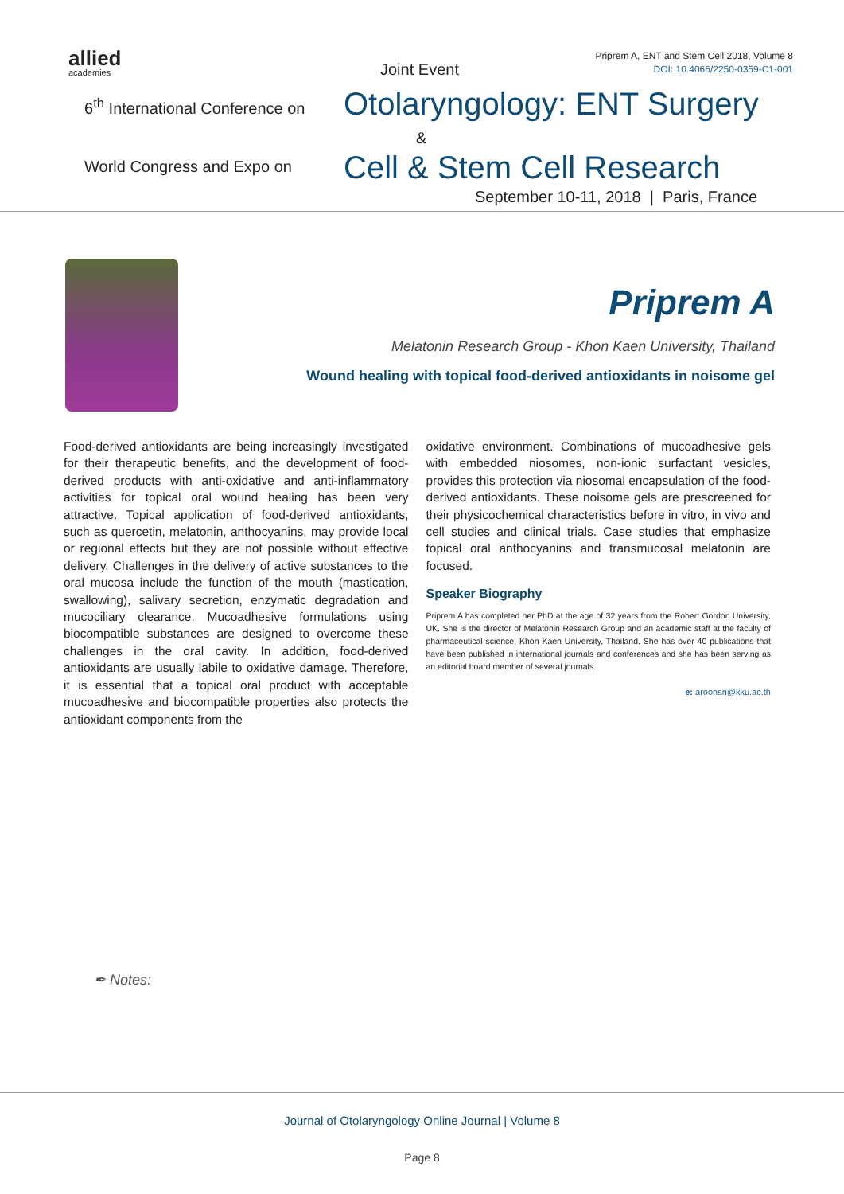allied
academies
Joint Event
Priprem A, ENT and Stem Cell 2018, Volume 8
DOI: 10.4066/2250-0359-C1-001
6<sup>th</sup> International Conference on
Otolaryngology: ENT Surgery
&
World Congress and Expo on Cell & Stem Cell Research
September 10-11, 2018 | Paris, France
Priprem A
Melatonin Research Group - Khon Kaen University, Thailand
Wound healing with topical food-derived antioxidants in noisome gel
Food-derived antioxidants are being increasingly investigated for their therapeutic benefits, and the development of food-derived products with anti-oxidative and anti-inflammatory activities for topical oral wound healing has been very attractive. Topical application of food-derived antioxidants, such as quercetin, melatonin, anthocyanins, may provide local or regional effects but they are not possible without effective delivery. Challenges in the delivery of active substances to the oral mucosa include the function of the mouth (mastication, swallowing), salivary secretion, enzymatic degradation and mucociliary clearance. Mucoadhesive formulations using biocompatible substances are designed to overcome these challenges in the oral cavity. In addition, food-derived antioxidants are usually labile to oxidative damage. Therefore, it is essential that a topical oral product with acceptable mucoadhesive and biocompatible properties also protects the antioxidant components from the
oxidative environment. Combinations of mucoadhesive gels with embedded niosomes, non-ionic surfactant vesicles, provides this protection via niosomal encapsulation of the food-derived antioxidants. These noisome gels are prescreened for their physicochemical characteristics before in vitro, in vivo and cell studies and clinical trials. Case studies that emphasize topical oral anthocyanins and transmucosal melatonin are focused.
Speaker Biography
Priprem A has completed her PhD at the age of 32 years from the Robert Gordon University, UK. She is the director of Melatonin Research Group and an academic staff at the faculty of pharmaceutical science, Khon Kaen University, Thailand. She has over 40 publications that have been published in international journals and conferences and she has been serving as an editorial board member of several journals.
e: aroonsri@kku.ac.th
✒ Notes:
Journal of Otolaryngology Online Journal | Volume 8
Page 8